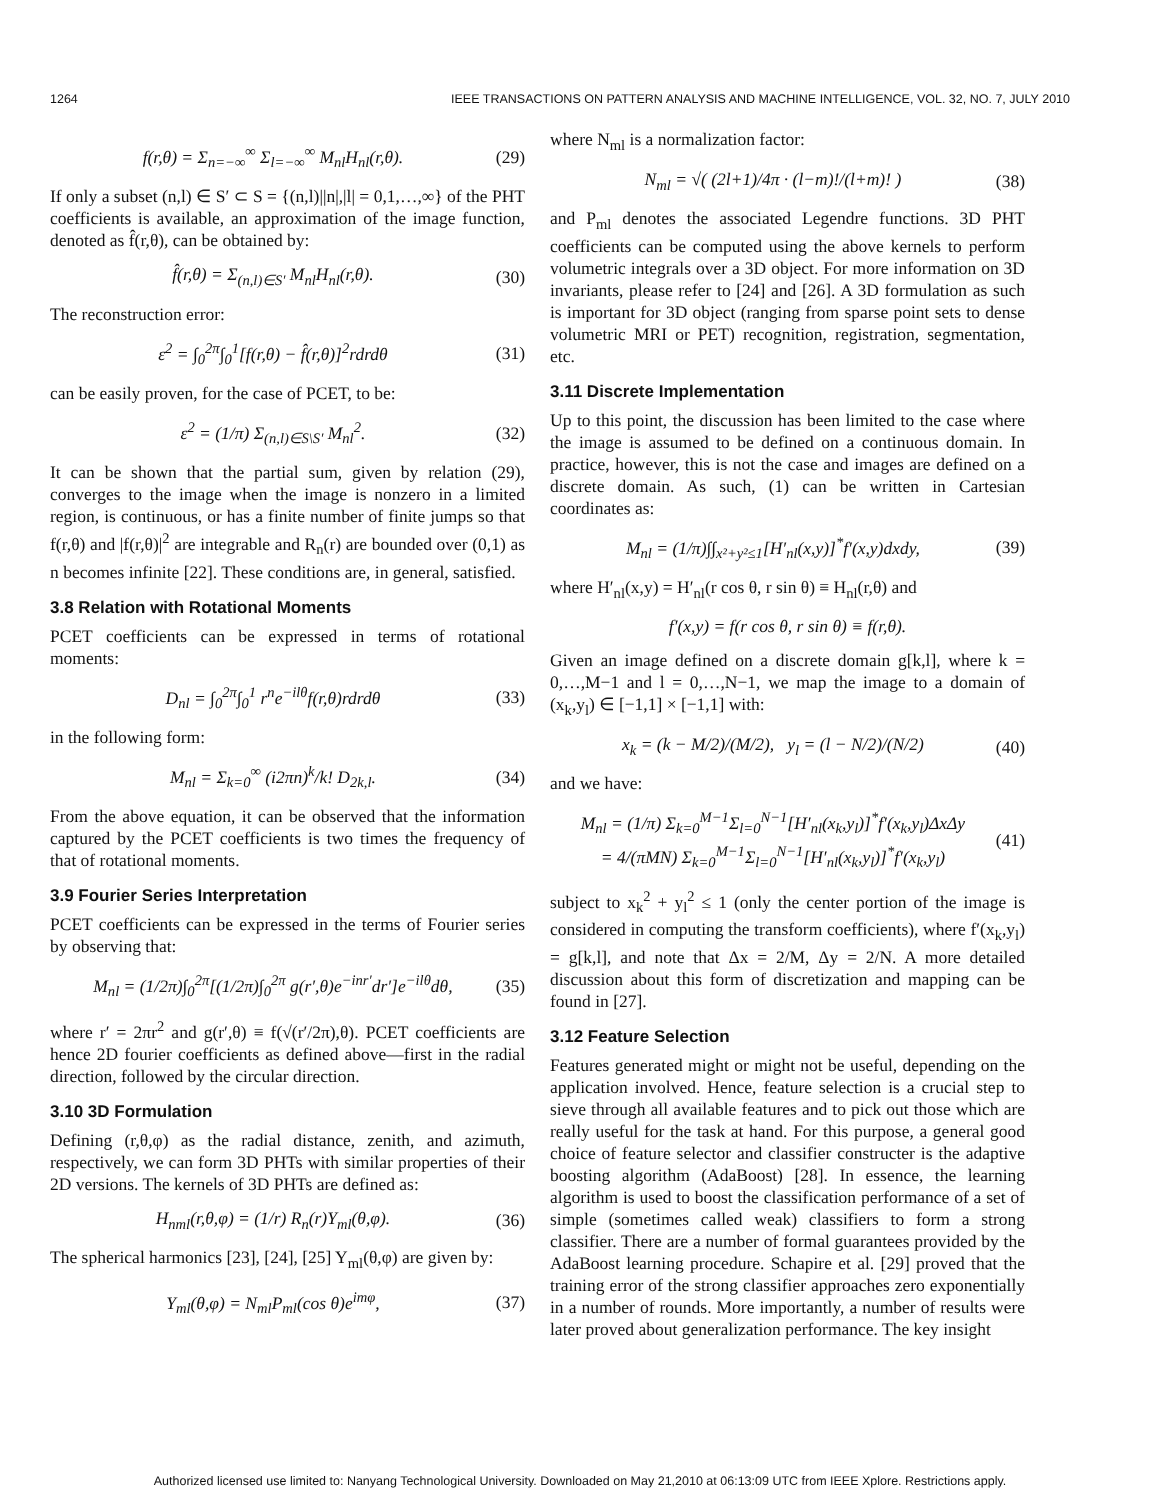1264 IEEE TRANSACTIONS ON PATTERN ANALYSIS AND MACHINE INTELLIGENCE, VOL. 32, NO. 7, JULY 2010
f(r,θ) = Σ<sub>n=−∞</sub><sup>∞</sup> Σ<sub>l=−∞</sub><sup>∞</sup> M<sub>nl</sub>H<sub>nl</sub>(r,θ). (29)
If only a subset (n,l) ∈ S′ ⊂ S = {(n,l)||n|,|l| = 0,1,…,∞} of the PHT coefficients is available, an approximation of the image function, denoted as f̂(r,θ), can be obtained by:
f̂(r,θ) = Σ<sub>(n,l)∈S′</sub> M<sub>nl</sub>H<sub>nl</sub>(r,θ). (30)
The reconstruction error:
ε<sup>2</sup> = ∫<sub>0</sub><sup>2π</sup>∫<sub>0</sub><sup>1</sup>[f(r,θ) − f̂(r,θ)]<sup>2</sup>rdrdθ (31)
can be easily proven, for the case of PCET, to be:
ε<sup>2</sup> = (1/π) Σ<sub>(n,l)∈S\S′</sub> M<sub>nl</sub><sup>2</sup>. (32)
It can be shown that the partial sum, given by relation (29), converges to the image when the image is nonzero in a limited region, is continuous, or has a finite number of finite jumps so that f(r,θ) and |f(r,θ)|<sup>2</sup> are integrable and R<sub>n</sub>(r) are bounded over (0,1) as n becomes infinite [22]. These conditions are, in general, satisfied.
3.8 Relation with Rotational Moments
PCET coefficients can be expressed in terms of rotational moments:
D<sub>nl</sub> = ∫<sub>0</sub><sup>2π</sup>∫<sub>0</sub><sup>1</sup> r<sup>n</sup>e<sup>−ilθ</sup>f(r,θ)rdrdθ (33)
in the following form:
M<sub>nl</sub> = Σ<sub>k=0</sub><sup>∞</sup> (i2πn)<sup>k</sup>/k! D<sub>2k,l</sub>. (34)
From the above equation, it can be observed that the information captured by the PCET coefficients is two times the frequency of that of rotational moments.
3.9 Fourier Series Interpretation
PCET coefficients can be expressed in the terms of Fourier series by observing that:
M<sub>nl</sub> = (1/2π)∫<sub>0</sub><sup>2π</sup>[(1/2π)∫<sub>0</sub><sup>2π</sup> g(r′,θ)e<sup>−inr′</sup>dr′]e<sup>−ilθ</sup>dθ, (35)
where r′ = 2πr<sup>2</sup> and g(r′,θ) ≡ f(√(r′/2π),θ). PCET coefficients are hence 2D fourier coefficients as defined above—first in the radial direction, followed by the circular direction.
3.10 3D Formulation
Defining (r,θ,φ) as the radial distance, zenith, and azimuth, respectively, we can form 3D PHTs with similar properties of their 2D versions. The kernels of 3D PHTs are defined as:
H<sub>nml</sub>(r,θ,φ) = (1/r) R<sub>n</sub>(r)Y<sub>ml</sub>(θ,φ). (36)
The spherical harmonics [23], [24], [25] Y<sub>ml</sub>(θ,φ) are given by:
Y<sub>ml</sub>(θ,φ) = N<sub>ml</sub>P<sub>ml</sub>(cos θ)e<sup>imφ</sup>, (37)
where N<sub>ml</sub> is a normalization factor:
N<sub>ml</sub> = √( (2l+1)/4π · (l−m)!/(l+m)! ) (38)
and P<sub>ml</sub> denotes the associated Legendre functions. 3D PHT coefficients can be computed using the above kernels to perform volumetric integrals over a 3D object. For more information on 3D invariants, please refer to [24] and [26]. A 3D formulation as such is important for 3D object (ranging from sparse point sets to dense volumetric MRI or PET) recognition, registration, segmentation, etc.
3.11 Discrete Implementation
Up to this point, the discussion has been limited to the case where the image is assumed to be defined on a continuous domain. In practice, however, this is not the case and images are defined on a discrete domain. As such, (1) can be written in Cartesian coordinates as:
M<sub>nl</sub> = (1/π)∫∫<sub>x²+y²≤1</sub>[H′<sub>nl</sub>(x,y)]<sup>*</sup>f′(x,y)dxdy, (39)
where H′<sub>nl</sub>(x,y) = H′<sub>nl</sub>(r cos θ, r sin θ) ≡ H<sub>nl</sub>(r,θ) and
f′(x,y) = f(r cos θ, r sin θ) ≡ f(r,θ).
Given an image defined on a discrete domain g[k,l], where k = 0,…,M−1 and l = 0,…,N−1, we map the image to a domain of (x<sub>k</sub>,y<sub>l</sub>) ∈ [−1,1] × [−1,1] with:
x<sub>k</sub> = (k − M/2)/(M/2), y<sub>l</sub> = (l − N/2)/(N/2) (40)
and we have:
M<sub>nl</sub> = (1/π) Σ<sub>k=0</sub><sup>M−1</sup>Σ<sub>l=0</sub><sup>N−1</sup>[H′<sub>nl</sub>(x<sub>k</sub>,y<sub>l</sub>)]<sup>*</sup>f′(x<sub>k</sub>,y<sub>l</sub>)ΔxΔy
= 4/(πMN) Σ<sub>k=0</sub><sup>M−1</sup>Σ<sub>l=0</sub><sup>N−1</sup>[H′<sub>nl</sub>(x<sub>k</sub>,y<sub>l</sub>)]<sup>*</sup>f′(x<sub>k</sub>,y<sub>l</sub>) (41)
subject to x<sub>k</sub><sup>2</sup> + y<sub>l</sub><sup>2</sup> ≤ 1 (only the center portion of the image is considered in computing the transform coefficients), where f′(x<sub>k</sub>,y<sub>l</sub>) = g[k,l], and note that Δx = 2/M, Δy = 2/N. A more detailed discussion about this form of discretization and mapping can be found in [27].
3.12 Feature Selection
Features generated might or might not be useful, depending on the application involved. Hence, feature selection is a crucial step to sieve through all available features and to pick out those which are really useful for the task at hand. For this purpose, a general good choice of feature selector and classifier constructer is the adaptive boosting algorithm (AdaBoost) [28]. In essence, the learning algorithm is used to boost the classification performance of a set of simple (sometimes called weak) classifiers to form a strong classifier. There are a number of formal guarantees provided by the AdaBoost learning procedure. Schapire et al. [29] proved that the training error of the strong classifier approaches zero exponentially in a number of rounds. More importantly, a number of results were later proved about generalization performance. The key insight
Authorized licensed use limited to: Nanyang Technological University. Downloaded on May 21,2010 at 06:13:09 UTC from IEEE Xplore. Restrictions apply.